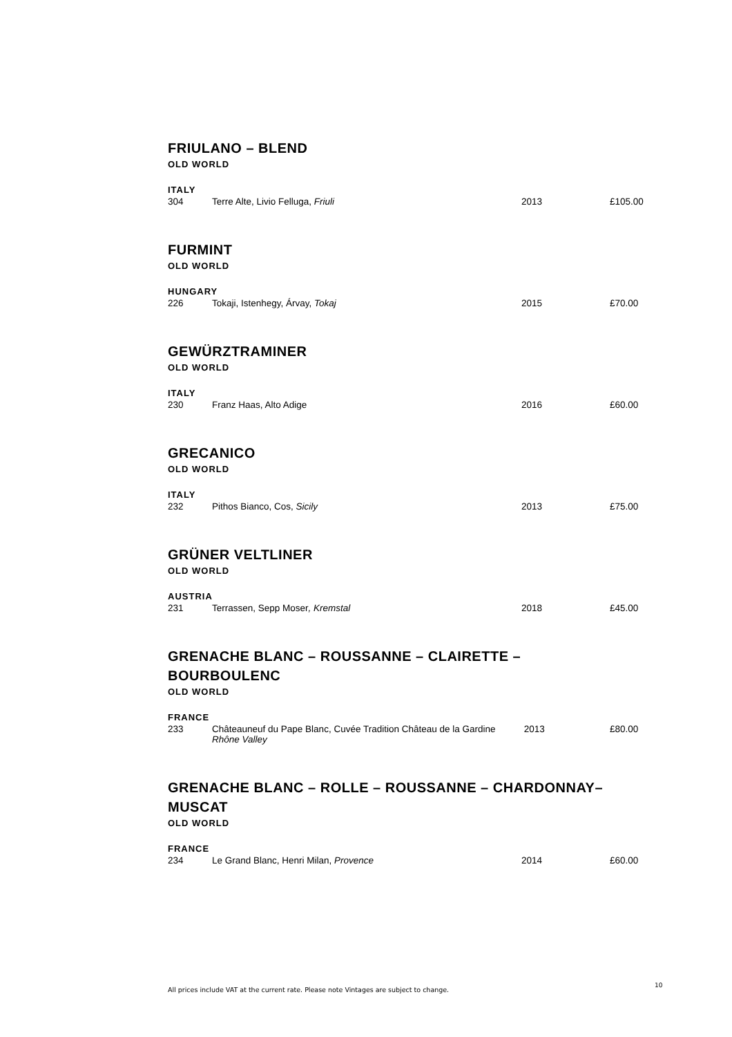FRIULANO – BLEND
OLD WORLD
ITALY
| 304 | Terre Alte, Livio Felluga, Friuli | 2013 | £105.00 |
FURMINT
OLD WORLD
HUNGARY
| 226 | Tokaji, Istenhegy, Árvay, Tokaj | 2015 | £70.00 |
GEWÜRZTRAMINER
OLD WORLD
ITALY
| 230 | Franz Haas, Alto Adige | 2016 | £60.00 |
GRECANICO
OLD WORLD
ITALY
| 232 | Pithos Bianco, Cos, Sicily | 2013 | £75.00 |
GRÜNER VELTLINER
OLD WORLD
AUSTRIA
| 231 | Terrassen, Sepp Moser , Kremstal | 2018 | £45.00 |
GRENACHE BLANC – ROUSSANNE – CLAIRETTE –
BOURBOULENC
OLD WORLD
FRANCE
| 233 | Châteauneuf du Pape Blanc, Cuvée Tradition Château de la Gardine Rhône Valley | 2013 | £80.00 |
GRENACHE BLANC – ROLLE – ROUSSANNE – CHARDONNAY–
MUSCAT
OLD WORLD
FRANCE
| 234 | Le Grand Blanc, Henri Milan, Provence | 2014 | £60.00 |
All prices include VAT at the current rate. Please note Vintages are subject to change.
10